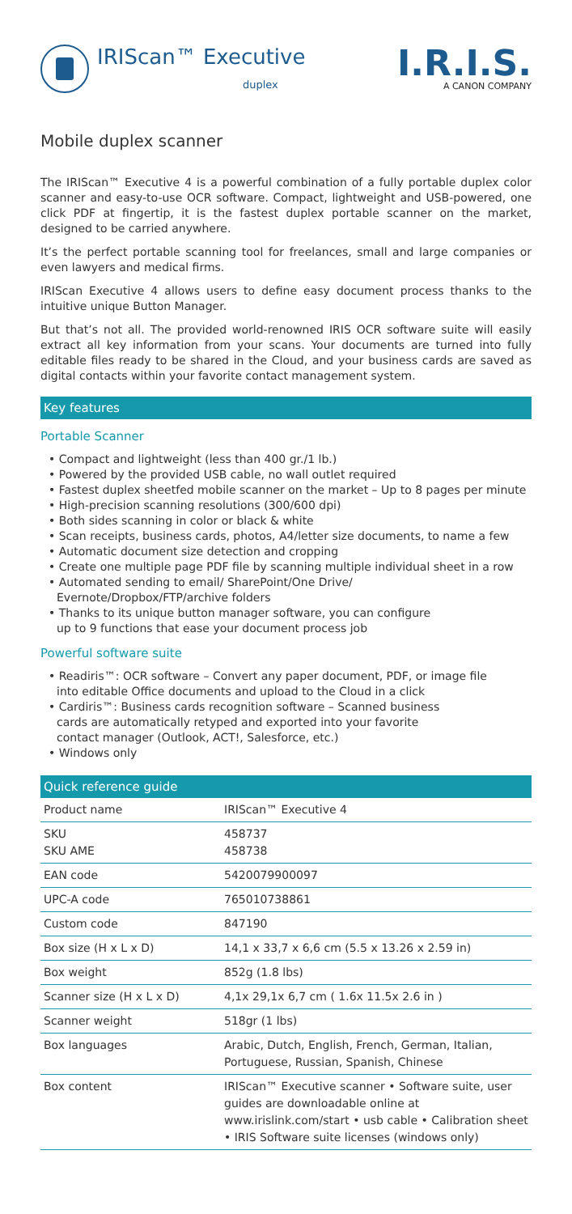IRIScan™ Executive
duplex
I.R.I.S.
A CANON COMPANY
Mobile duplex scanner
The IRIScan™ Executive 4 is a powerful combination of a fully portable duplex color scanner and easy-to-use OCR software. Compact, lightweight and USB-powered, one click PDF at fingertip, it is the fastest duplex portable scanner on the market, designed to be carried anywhere.
It’s the perfect portable scanning tool for freelances, small and large companies or even lawyers and medical firms.
IRIScan Executive 4 allows users to define easy document process thanks to the intuitive unique Button Manager.
But that’s not all. The provided world-renowned IRIS OCR software suite will easily extract all key information from your scans. Your documents are turned into fully editable files ready to be shared in the Cloud, and your business cards are saved as digital contacts within your favorite contact management system.
Key features
Portable Scanner
• Compact and lightweight (less than 400 gr./1 lb.)
• Powered by the provided USB cable, no wall outlet required
• Fastest duplex sheetfed mobile scanner on the market – Up to 8 pages per minute
• High-precision scanning resolutions (300/600 dpi)
• Both sides scanning in color or black & white
• Scan receipts, business cards, photos, A4/letter size documents, to name a few
• Automatic document size detection and cropping
• Create one multiple page PDF file by scanning multiple individual sheet in a row
• Automated sending to email/ SharePoint/One Drive/
Evernote/Dropbox/FTP/archive folders
• Thanks to its unique button manager software, you can configure
up to 9 functions that ease your document process job
Powerful software suite
• Readiris™: OCR software – Convert any paper document, PDF, or image file
into editable Office documents and upload to the Cloud in a click
• Cardiris™: Business cards recognition software – Scanned business
cards are automatically retyped and exported into your favorite
contact manager (Outlook, ACT!, Salesforce, etc.)
• Windows only
Quick reference guide
| Product name | IRIScan™ Executive 4 |
| SKU SKU AME | 458737 458738 |
| EAN code | 5420079900097 |
| UPC-A code | 765010738861 |
| Custom code | 847190 |
| Box size (H x L x D) | 14,1 x 33,7 x 6,6 cm (5.5 x 13.26 x 2.59 in) |
| Box weight | 852g (1.8 lbs) |
| Scanner size (H x L x D) | 4,1x 29,1x 6,7 cm ( 1.6x 11.5x 2.6 in ) |
| Scanner weight | 518gr (1 lbs) |
| Box languages | Arabic, Dutch, English, French, German, Italian, Portuguese, Russian, Spanish, Chinese |
| Box content | IRIScan™ Executive scanner • Software suite, user guides are downloadable online at www.irislink.com/start • usb cable • Calibration sheet • IRIS Software suite licenses (windows only) |